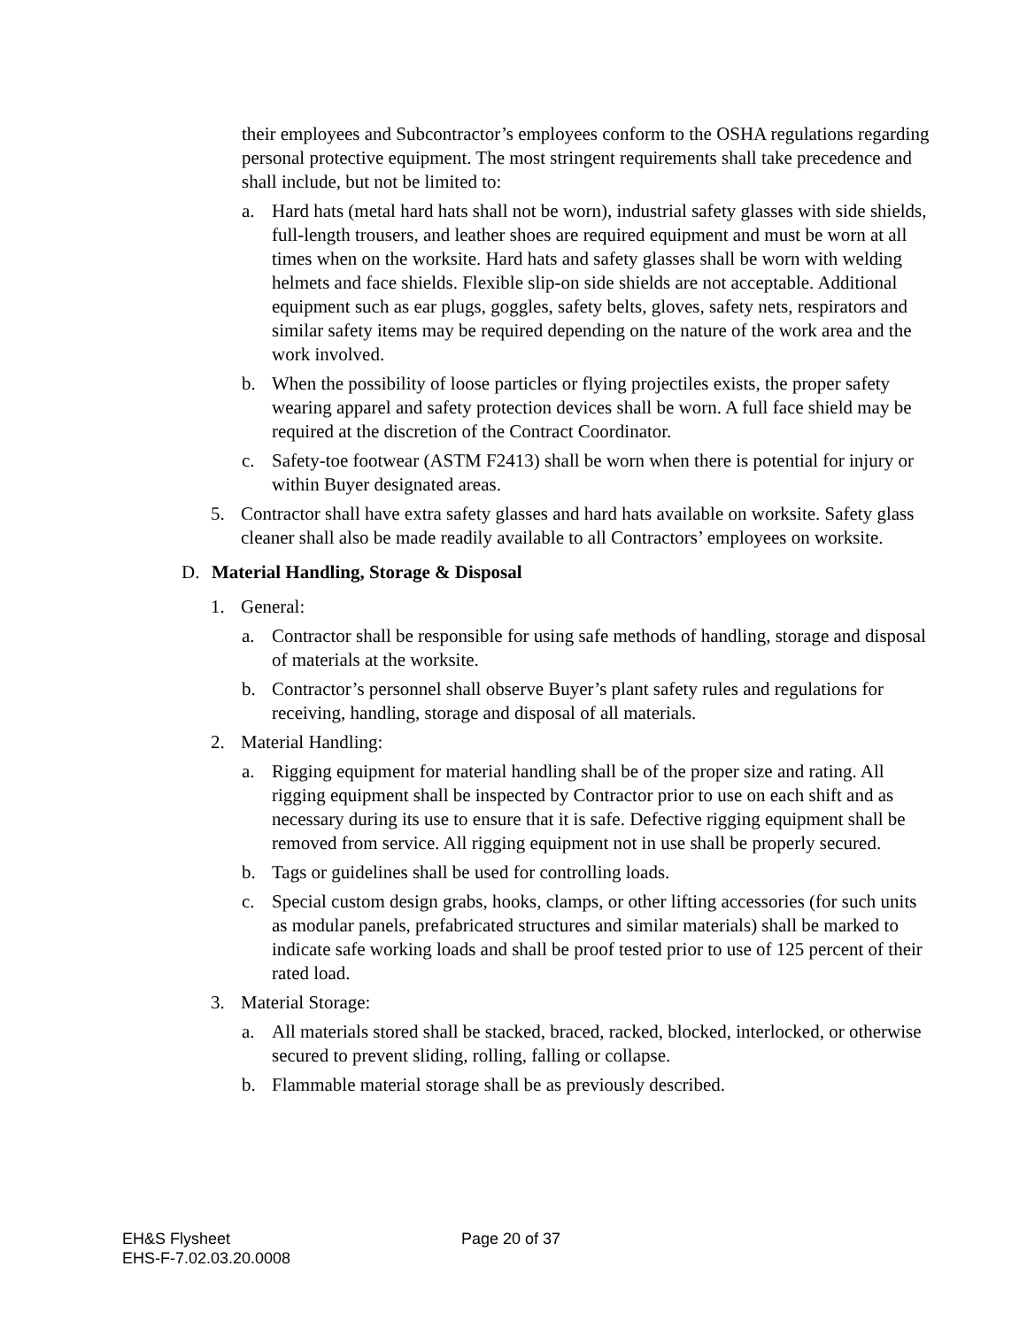their employees and Subcontractor’s employees conform to the OSHA regulations regarding personal protective equipment. The most stringent requirements shall take precedence and shall include, but not be limited to:
a. Hard hats (metal hard hats shall not be worn), industrial safety glasses with side shields, full-length trousers, and leather shoes are required equipment and must be worn at all times when on the worksite. Hard hats and safety glasses shall be worn with welding helmets and face shields. Flexible slip-on side shields are not acceptable. Additional equipment such as ear plugs, goggles, safety belts, gloves, safety nets, respirators and similar safety items may be required depending on the nature of the work area and the work involved.
b. When the possibility of loose particles or flying projectiles exists, the proper safety wearing apparel and safety protection devices shall be worn. A full face shield may be required at the discretion of the Contract Coordinator.
c. Safety-toe footwear (ASTM F2413) shall be worn when there is potential for injury or within Buyer designated areas.
5. Contractor shall have extra safety glasses and hard hats available on worksite. Safety glass cleaner shall also be made readily available to all Contractors’ employees on worksite.
D. Material Handling, Storage & Disposal
1. General:
a. Contractor shall be responsible for using safe methods of handling, storage and disposal of materials at the worksite.
b. Contractor’s personnel shall observe Buyer’s plant safety rules and regulations for receiving, handling, storage and disposal of all materials.
2. Material Handling:
a. Rigging equipment for material handling shall be of the proper size and rating. All rigging equipment shall be inspected by Contractor prior to use on each shift and as necessary during its use to ensure that it is safe. Defective rigging equipment shall be removed from service. All rigging equipment not in use shall be properly secured.
b. Tags or guidelines shall be used for controlling loads.
c. Special custom design grabs, hooks, clamps, or other lifting accessories (for such units as modular panels, prefabricated structures and similar materials) shall be marked to indicate safe working loads and shall be proof tested prior to use of 125 percent of their rated load.
3. Material Storage:
a. All materials stored shall be stacked, braced, racked, blocked, interlocked, or otherwise secured to prevent sliding, rolling, falling or collapse.
b. Flammable material storage shall be as previously described.
EH&S Flysheet
EHS-F-7.02.03.20.0008
Page 20 of 37